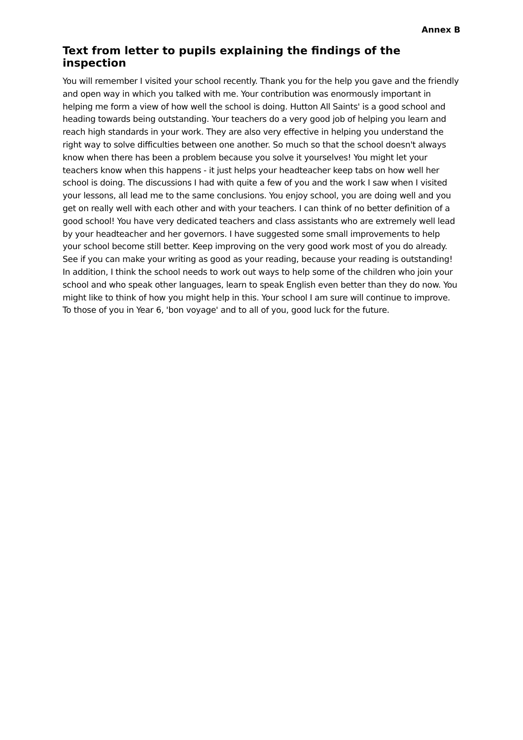Annex B
Text from letter to pupils explaining the findings of the inspection
You will remember I visited your school recently. Thank you for the help you gave and the friendly and open way in which you talked with me. Your contribution was enormously important in helping me form a view of how well the school is doing. Hutton All Saints' is a good school and heading towards being outstanding. Your teachers do a very good job of helping you learn and reach high standards in your work. They are also very effective in helping you understand the right way to solve difficulties between one another. So much so that the school doesn't always know when there has been a problem because you solve it yourselves! You might let your teachers know when this happens - it just helps your headteacher keep tabs on how well her school is doing. The discussions I had with quite a few of you and the work I saw when I visited your lessons, all lead me to the same conclusions. You enjoy school, you are doing well and you get on really well with each other and with your teachers. I can think of no better definition of a good school! You have very dedicated teachers and class assistants who are extremely well lead by your headteacher and her governors. I have suggested some small improvements to help your school become still better. Keep improving on the very good work most of you do already. See if you can make your writing as good as your reading, because your reading is outstanding! In addition, I think the school needs to work out ways to help some of the children who join your school and who speak other languages, learn to speak English even better than they do now. You might like to think of how you might help in this. Your school I am sure will continue to improve. To those of you in Year 6, 'bon voyage' and to all of you, good luck for the future.